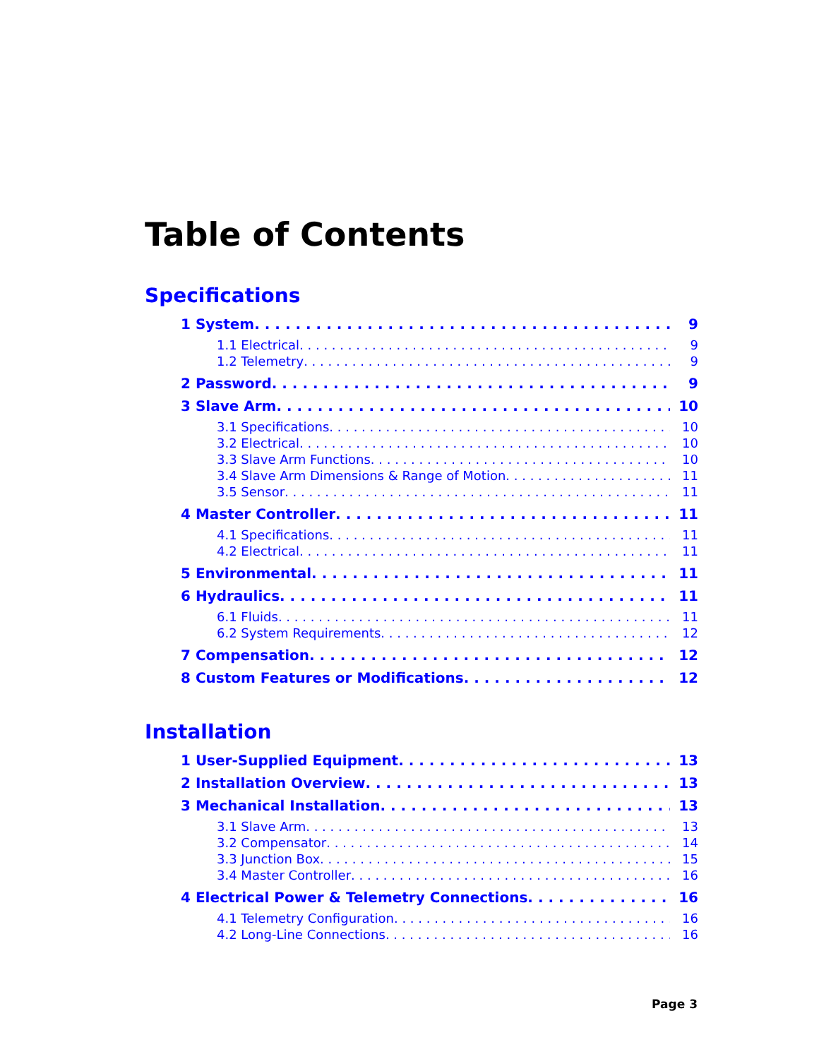Table of Contents
Specifications
1 System 9
1.1 Electrical 9
1.2 Telemetry 9
2 Password 9
3 Slave Arm 10
3.1 Specifications 10
3.2 Electrical 10
3.3 Slave Arm Functions 10
3.4 Slave Arm Dimensions & Range of Motion 11
3.5 Sensor 11
4 Master Controller 11
4.1 Specifications 11
4.2 Electrical 11
5 Environmental 11
6 Hydraulics 11
6.1 Fluids 11
6.2 System Requirements 12
7 Compensation 12
8 Custom Features or Modifications 12
Installation
1 User-Supplied Equipment 13
2 Installation Overview 13
3 Mechanical Installation 13
3.1 Slave Arm 13
3.2 Compensator 14
3.3 Junction Box 15
3.4 Master Controller 16
4 Electrical Power & Telemetry Connections 16
4.1 Telemetry Configuration 16
4.2 Long-Line Connections 16
Page 3